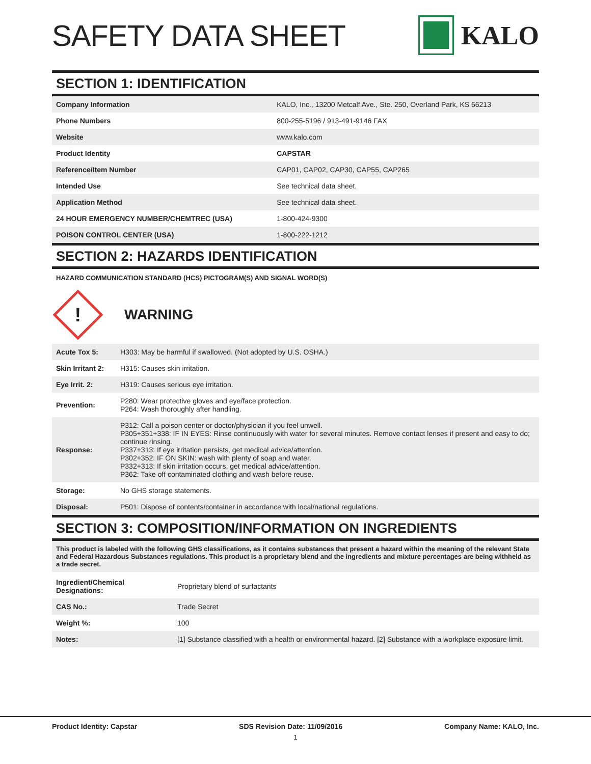SAFETY DATA SHEET KALO
SECTION 1: IDENTIFICATION
| Company Information | KALO, Inc., 13200 Metcalf Ave., Ste. 250, Overland Park, KS 66213 |
| Phone Numbers | 800-255-5196 / 913-491-9146 FAX |
| Website | www.kalo.com |
| Product Identity | CAPSTAR |
| Reference/Item Number | CAP01, CAP02, CAP30, CAP55, CAP265 |
| Intended Use | See technical data sheet. |
| Application Method | See technical data sheet. |
| 24 HOUR EMERGENCY NUMBER/CHEMTREC (USA) | 1-800-424-9300 |
| POISON CONTROL CENTER (USA) | 1-800-222-1212 |
SECTION 2: HAZARDS IDENTIFICATION
HAZARD COMMUNICATION STANDARD (HCS) PICTOGRAM(S) AND SIGNAL WORD(S)
!
WARNING
| Acute Tox 5: | H303: May be harmful if swallowed. (Not adopted by U.S. OSHA.) |
| Skin Irritant 2: | H315: Causes skin irritation. |
| Eye Irrit. 2: | H319: Causes serious eye irritation. |
| Prevention: | P280: Wear protective gloves and eye/face protection. P264: Wash thoroughly after handling. |
| Response: | P312: Call a poison center or doctor/physician if you feel unwell. P305+351+338: IF IN EYES: Rinse continuously with water for several minutes. Remove contact lenses if present and easy to do; continue rinsing. P337+313: If eye irritation persists, get medical advice/attention. P302+352: IF ON SKIN: wash with plenty of soap and water. P332+313: If skin irritation occurs, get medical advice/attention. P362: Take off contaminated clothing and wash before reuse. |
| Storage: | No GHS storage statements. |
| Disposal: | P501: Dispose of contents/container in accordance with local/national regulations. |
SECTION 3: COMPOSITION/INFORMATION ON INGREDIENTS
This product is labeled with the following GHS classifications, as it contains substances that present a hazard within the meaning of the relevant State and Federal Hazardous Substances regulations. This product is a proprietary blend and the ingredients and mixture percentages are being withheld as a trade secret.
| Ingredient/Chemical Designations: | Proprietary blend of surfactants |
| CAS No.: | Trade Secret |
| Weight %: | 100 |
| Notes: | [1] Substance classified with a health or environmental hazard. [2] Substance with a workplace exposure limit. |
Product Identity: Capstar SDS Revision Date: 11/09/2016 Company Name: KALO, Inc.
1